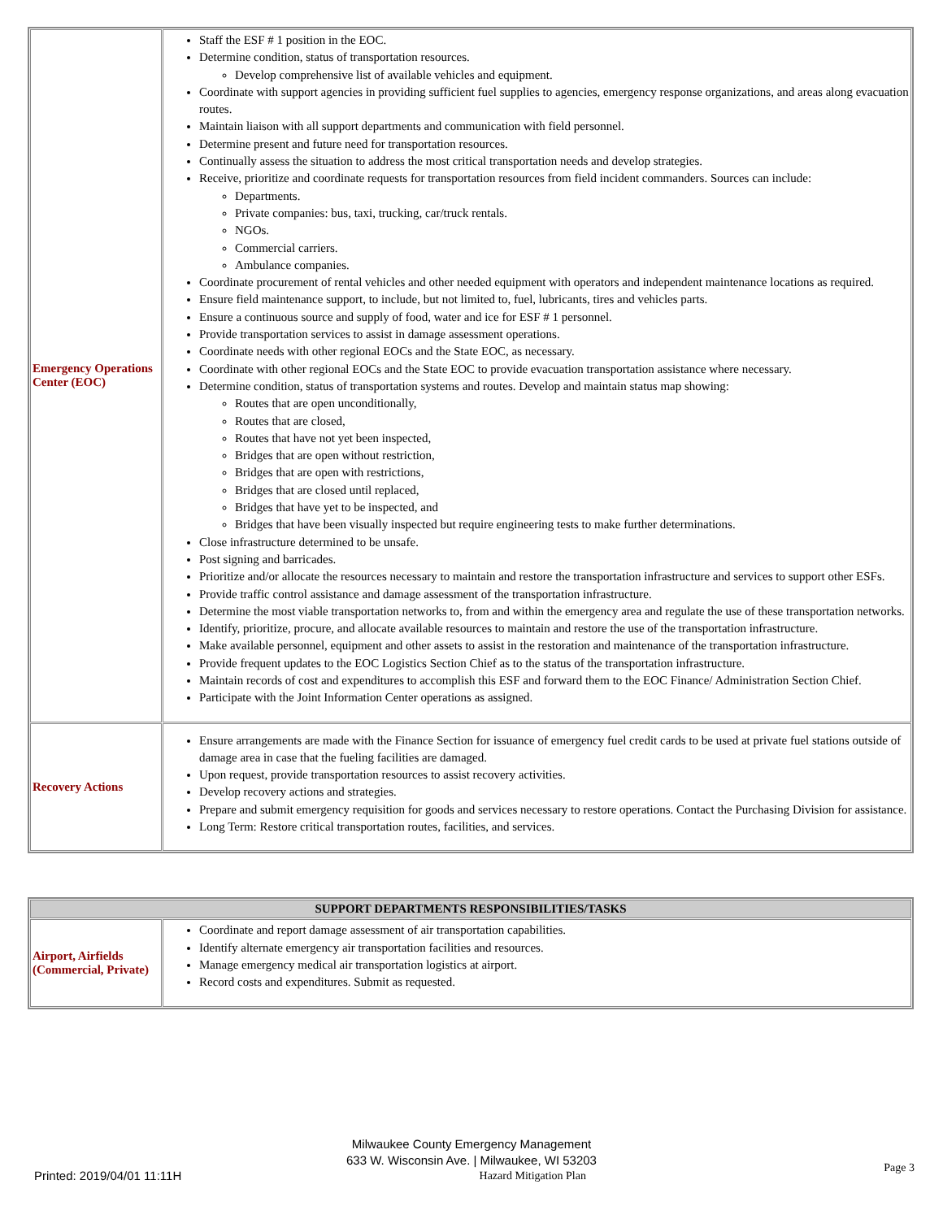| Emergency Operations Center (EOC) | Staff the ESF # 1 position in the EOC. Determine condition, status of transportation resources. Develop comprehensive list of available vehicles and equipment. Coordinate with support agencies in providing sufficient fuel supplies to agencies, emergency response organizations, and areas along evacuation routes. Maintain liaison with all support departments and communication with field personnel. Determine present and future need for transportation resources. Continually assess the situation to address the most critical transportation needs and develop strategies. Receive, prioritize and coordinate requests for transportation resources from field incident commanders. Sources can include: Departments. Private companies: bus, taxi, trucking, car/truck rentals. NGOs. Commercial carriers. Ambulance companies. Coordinate procurement of rental vehicles and other needed equipment with operators and independent maintenance locations as required. Ensure field maintenance support, to include, but not limited to, fuel, lubricants, tires and vehicles parts. Ensure a continuous source and supply of food, water and ice for ESF # 1 personnel. Provide transportation services to assist in damage assessment operations. Coordinate needs with other regional EOCs and the State EOC, as necessary. Coordinate with other regional EOCs and the State EOC to provide evacuation transportation assistance where necessary. Determine condition, status of transportation systems and routes. Develop and maintain status map showing: Routes that are open unconditionally, Routes that are closed, Routes that have not yet been inspected, Bridges that are open without restriction, Bridges that are open with restrictions, Bridges that are closed until replaced, Bridges that have yet to be inspected, and Bridges that have been visually inspected but require engineering tests to make further determinations. Close infrastructure determined to be unsafe. Post signing and barricades. Prioritize and/or allocate the resources necessary to maintain and restore the transportation infrastructure and services to support other ESFs. Provide traffic control assistance and damage assessment of the transportation infrastructure. Determine the most viable transportation networks to, from and within the emergency area and regulate the use of these transportation networks. Identify, prioritize, procure, and allocate available resources to maintain and restore the use of the transportation infrastructure. Make available personnel, equipment and other assets to assist in the restoration and maintenance of the transportation infrastructure. Provide frequent updates to the EOC Logistics Section Chief as to the status of the transportation infrastructure. Maintain records of cost and expenditures to accomplish this ESF and forward them to the EOC Finance/ Administration Section Chief. Participate with the Joint Information Center operations as assigned. |
| Recovery Actions | Ensure arrangements are made with the Finance Section for issuance of emergency fuel credit cards to be used at private fuel stations outside of damage area in case that the fueling facilities are damaged. Upon request, provide transportation resources to assist recovery activities. Develop recovery actions and strategies. Prepare and submit emergency requisition for goods and services necessary to restore operations. Contact the Purchasing Division for assistance. Long Term: Restore critical transportation routes, facilities, and services. |
| SUPPORT DEPARTMENTS RESPONSIBILITIES/TASKS | |
| --- | --- |
| Airport, Airfields (Commercial, Private) | Coordinate and report damage assessment of air transportation capabilities. Identify alternate emergency air transportation facilities and resources. Manage emergency medical air transportation logistics at airport. Record costs and expenditures. Submit as requested. |
Milwaukee County Emergency Management
633 W. Wisconsin Ave. | Milwaukee, WI 53203
Printed: 2019/04/01 11:11H Hazard Mitigation Plan Page 3